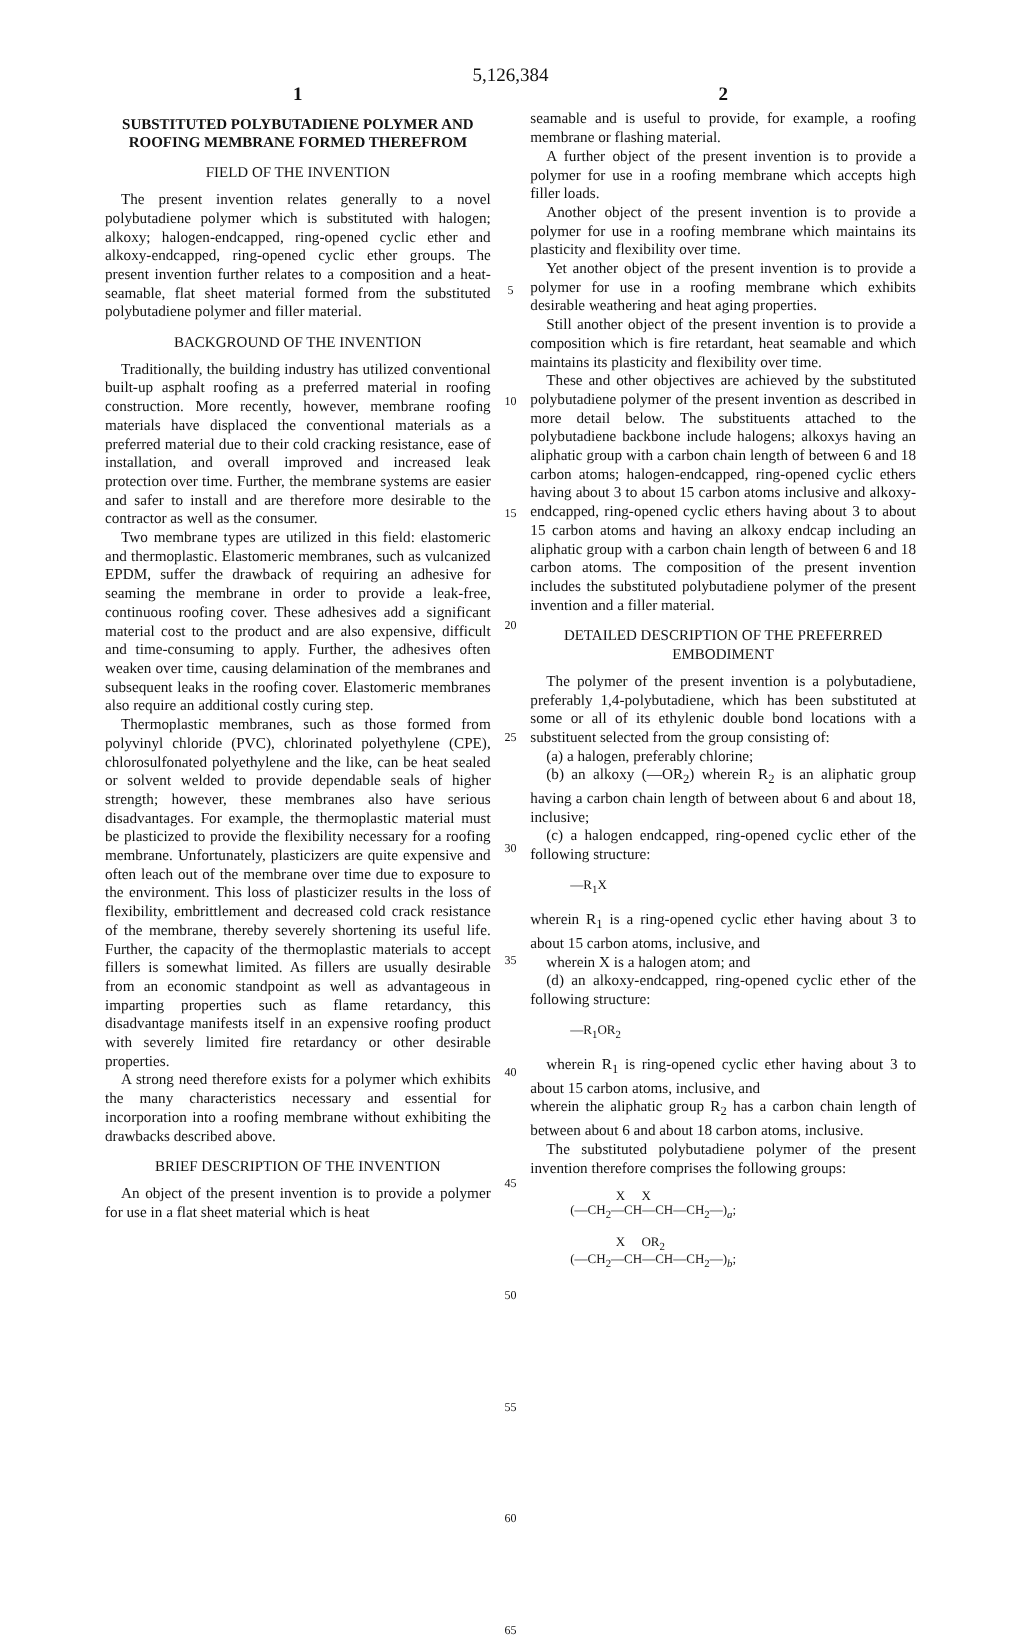5,126,384
1
SUBSTITUTED POLYBUTADIENE POLYMER AND ROOFING MEMBRANE FORMED THEREFROM
FIELD OF THE INVENTION
The present invention relates generally to a novel polybutadiene polymer which is substituted with halogen; alkoxy; halogen-endcapped, ring-opened cyclic ether and alkoxy-endcapped, ring-opened cyclic ether groups. The present invention further relates to a composition and a heat-seamable, flat sheet material formed from the substituted polybutadiene polymer and filler material.
BACKGROUND OF THE INVENTION
Traditionally, the building industry has utilized conventional built-up asphalt roofing as a preferred material in roofing construction. More recently, however, membrane roofing materials have displaced the conventional materials as a preferred material due to their cold cracking resistance, ease of installation, and overall improved and increased leak protection over time. Further, the membrane systems are easier and safer to install and are therefore more desirable to the contractor as well as the consumer.
Two membrane types are utilized in this field: elastomeric and thermoplastic. Elastomeric membranes, such as vulcanized EPDM, suffer the drawback of requiring an adhesive for seaming the membrane in order to provide a leak-free, continuous roofing cover. These adhesives add a significant material cost to the product and are also expensive, difficult and time-consuming to apply. Further, the adhesives often weaken over time, causing delamination of the membranes and subsequent leaks in the roofing cover. Elastomeric membranes also require an additional costly curing step.
Thermoplastic membranes, such as those formed from polyvinyl chloride (PVC), chlorinated polyethylene (CPE), chlorosulfonated polyethylene and the like, can be heat sealed or solvent welded to provide dependable seals of higher strength; however, these membranes also have serious disadvantages. For example, the thermoplastic material must be plasticized to provide the flexibility necessary for a roofing membrane. Unfortunately, plasticizers are quite expensive and often leach out of the membrane over time due to exposure to the environment. This loss of plasticizer results in the loss of flexibility, embrittlement and decreased cold crack resistance of the membrane, thereby severely shortening its useful life. Further, the capacity of the thermoplastic materials to accept fillers is somewhat limited. As fillers are usually desirable from an economic standpoint as well as advantageous in imparting properties such as flame retardancy, this disadvantage manifests itself in an expensive roofing product with severely limited fire retardancy or other desirable properties.
A strong need therefore exists for a polymer which exhibits the many characteristics necessary and essential for incorporation into a roofing membrane without exhibiting the drawbacks described above.
BRIEF DESCRIPTION OF THE INVENTION
An object of the present invention is to provide a polymer for use in a flat sheet material which is heat
5
10
15
20
25
30
35
40
45
50
55
60
65
2
seamable and is useful to provide, for example, a roofing membrane or flashing material.
A further object of the present invention is to provide a polymer for use in a roofing membrane which accepts high filler loads.
Another object of the present invention is to provide a polymer for use in a roofing membrane which maintains its plasticity and flexibility over time.
Yet another object of the present invention is to provide a polymer for use in a roofing membrane which exhibits desirable weathering and heat aging properties.
Still another object of the present invention is to provide a composition which is fire retardant, heat seamable and which maintains its plasticity and flexibility over time.
These and other objectives are achieved by the substituted polybutadiene polymer of the present invention as described in more detail below. The substituents attached to the polybutadiene backbone include halogens; alkoxys having an aliphatic group with a carbon chain length of between 6 and 18 carbon atoms; halogen-endcapped, ring-opened cyclic ethers having about 3 to about 15 carbon atoms inclusive and alkoxy-endcapped, ring-opened cyclic ethers having about 3 to about 15 carbon atoms and having an alkoxy endcap including an aliphatic group with a carbon chain length of between 6 and 18 carbon atoms. The composition of the present invention includes the substituted polybutadiene polymer of the present invention and a filler material.
DETAILED DESCRIPTION OF THE PREFERRED EMBODIMENT
The polymer of the present invention is a polybutadiene, preferably 1,4-polybutadiene, which has been substituted at some or all of its ethylenic double bond locations with a substituent selected from the group consisting of:
(a) a halogen, preferably chlorine;
(b) an alkoxy (—OR<sub>2</sub>) wherein R<sub>2</sub> is an aliphatic group having a carbon chain length of between about 6 and about 18, inclusive;
(c) a halogen endcapped, ring-opened cyclic ether of the following structure:
—R<sub>1</sub>X
wherein R<sub>1</sub> is a ring-opened cyclic ether having about 3 to about 15 carbon atoms, inclusive, and
wherein X is a halogen atom; and
(d) an alkoxy-endcapped, ring-opened cyclic ether of the following structure:
—R<sub>1</sub>OR<sub>2</sub>
wherein R<sub>1</sub> is ring-opened cyclic ether having about 3 to about 15 carbon atoms, inclusive, and
wherein the aliphatic group R<sub>2</sub> has a carbon chain length of between about 6 and about 18 carbon atoms, inclusive.
The substituted polybutadiene polymer of the present invention therefore comprises the following groups:
X X
(—CH<sub>2</sub>—CH—CH—CH<sub>2</sub>—)<sub>a</sub>;
X OR<sub>2</sub>
(—CH<sub>2</sub>—CH—CH—CH<sub>2</sub>—)<sub>b</sub>;